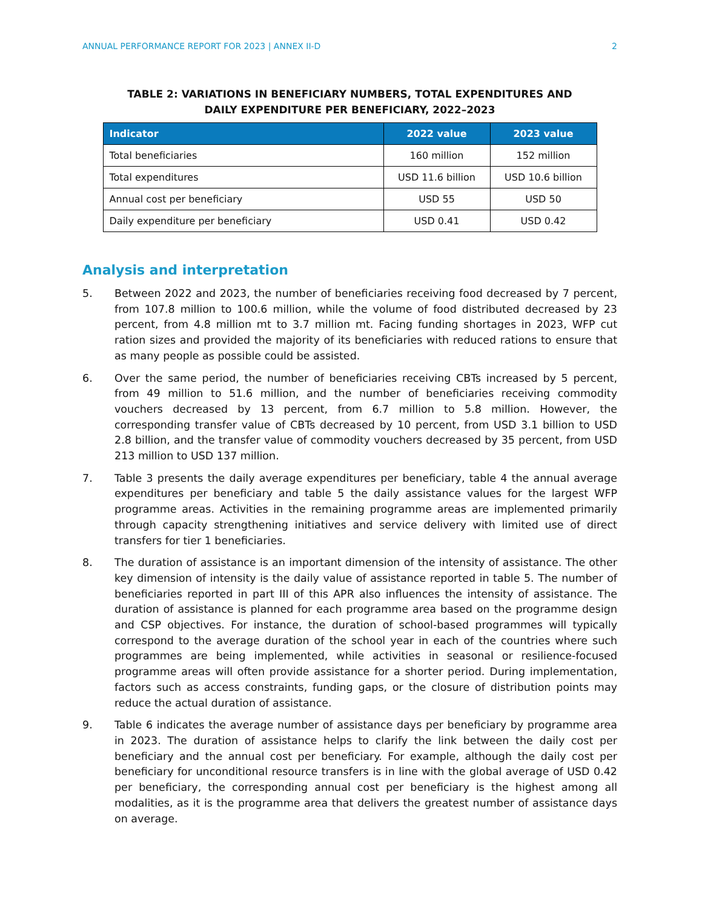ANNUAL PERFORMANCE REPORT FOR 2023 | ANNEX II-D 2
TABLE 2: VARIATIONS IN BENEFICIARY NUMBERS, TOTAL EXPENDITURES AND
DAILY EXPENDITURE PER BENEFICIARY, 2022–2023
| Indicator | 2022 value | 2023 value |
| --- | --- | --- |
| Total beneficiaries | 160 million | 152 million |
| Total expenditures | USD 11.6 billion | USD 10.6 billion |
| Annual cost per beneficiary | USD 55 | USD 50 |
| Daily expenditure per beneficiary | USD 0.41 | USD 0.42 |
Analysis and interpretation
5. Between 2022 and 2023, the number of beneficiaries receiving food decreased by 7 percent, from 107.8 million to 100.6 million, while the volume of food distributed decreased by 23 percent, from 4.8 million mt to 3.7 million mt. Facing funding shortages in 2023, WFP cut ration sizes and provided the majority of its beneficiaries with reduced rations to ensure that as many people as possible could be assisted.
6. Over the same period, the number of beneficiaries receiving CBTs increased by 5 percent, from 49 million to 51.6 million, and the number of beneficiaries receiving commodity vouchers decreased by 13 percent, from 6.7 million to 5.8 million. However, the corresponding transfer value of CBTs decreased by 10 percent, from USD 3.1 billion to USD 2.8 billion, and the transfer value of commodity vouchers decreased by 35 percent, from USD 213 million to USD 137 million.
7. Table 3 presents the daily average expenditures per beneficiary, table 4 the annual average expenditures per beneficiary and table 5 the daily assistance values for the largest WFP programme areas. Activities in the remaining programme areas are implemented primarily through capacity strengthening initiatives and service delivery with limited use of direct transfers for tier 1 beneficiaries.
8. The duration of assistance is an important dimension of the intensity of assistance. The other key dimension of intensity is the daily value of assistance reported in table 5. The number of beneficiaries reported in part III of this APR also influences the intensity of assistance. The duration of assistance is planned for each programme area based on the programme design and CSP objectives. For instance, the duration of school-based programmes will typically correspond to the average duration of the school year in each of the countries where such programmes are being implemented, while activities in seasonal or resilience-focused programme areas will often provide assistance for a shorter period. During implementation, factors such as access constraints, funding gaps, or the closure of distribution points may reduce the actual duration of assistance.
9. Table 6 indicates the average number of assistance days per beneficiary by programme area in 2023. The duration of assistance helps to clarify the link between the daily cost per beneficiary and the annual cost per beneficiary. For example, although the daily cost per beneficiary for unconditional resource transfers is in line with the global average of USD 0.42 per beneficiary, the corresponding annual cost per beneficiary is the highest among all modalities, as it is the programme area that delivers the greatest number of assistance days on average.